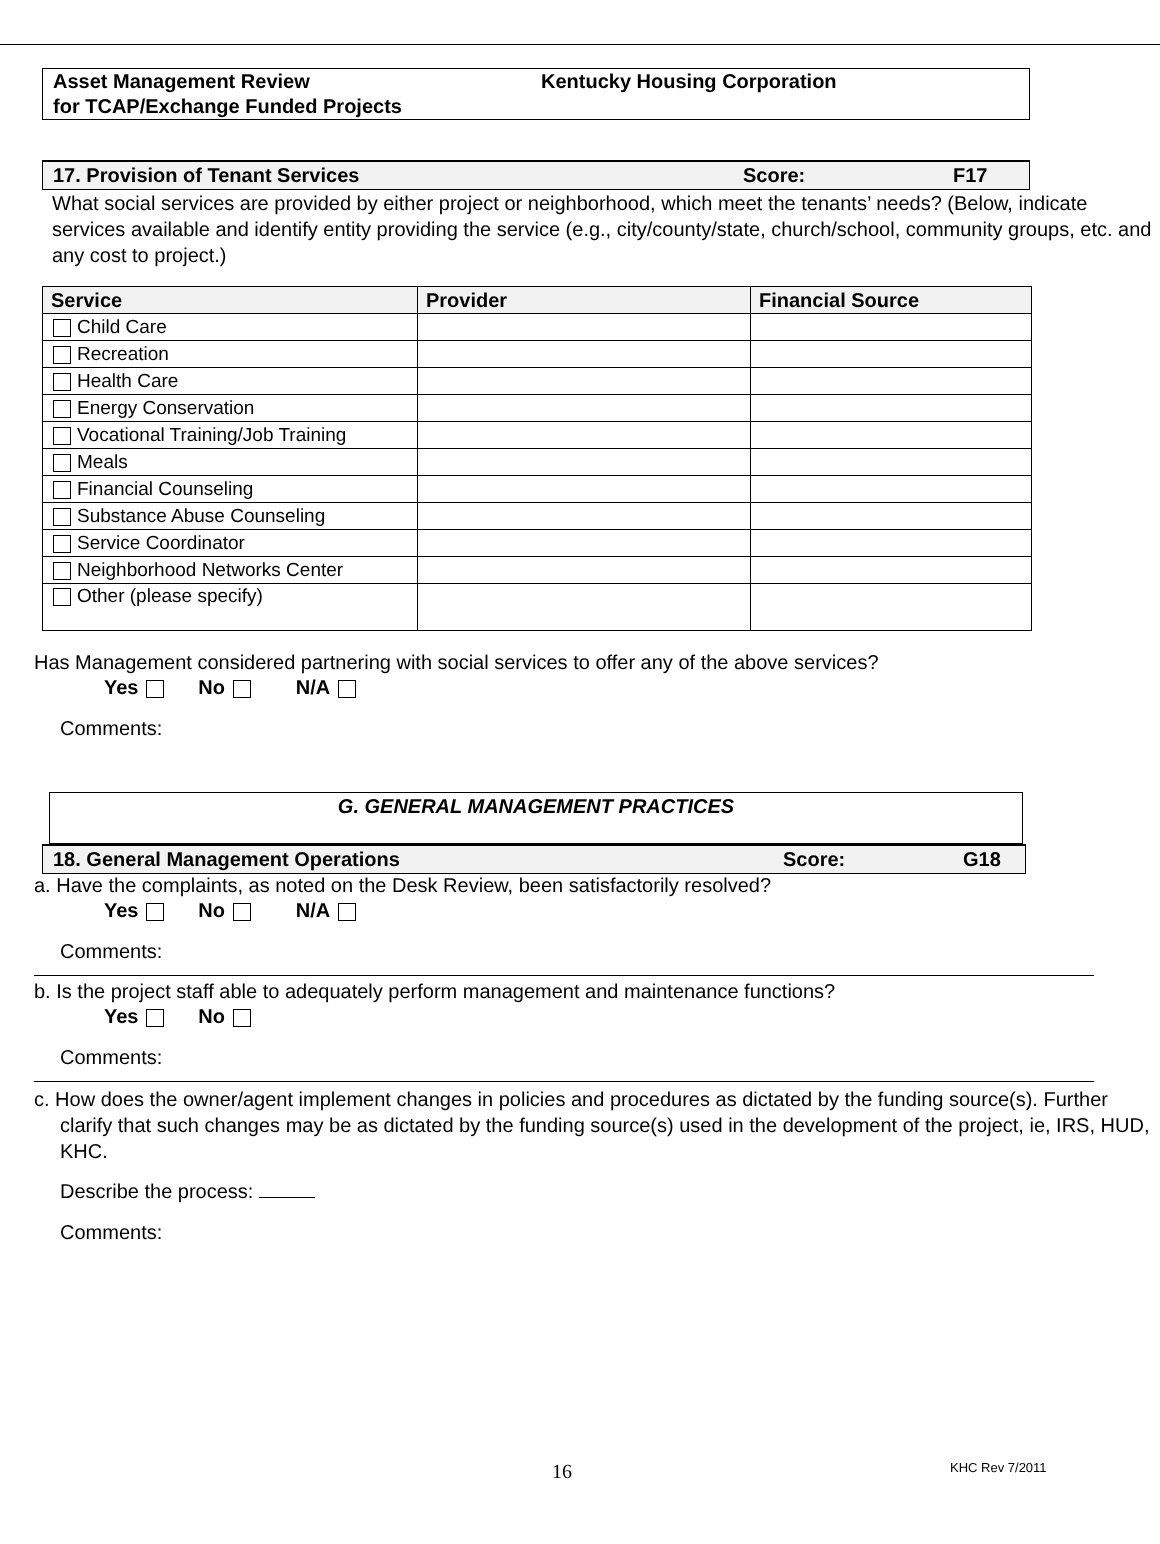Asset Management Review
for TCAP/Exchange Funded Projects
Kentucky Housing Corporation
17. Provision of Tenant Services Score: F17
What social services are provided by either project or neighborhood, which meet the tenants’ needs? (Below, indicate services available and identify entity providing the service (e.g., city/county/state, church/school, community groups, etc. and any cost to project.)
| Service | Provider | Financial Source |
| --- | --- | --- |
| Child Care | | |
| Recreation | | |
| Health Care | | |
| Energy Conservation | | |
| Vocational Training/Job Training | | |
| Meals | | |
| Financial Counseling | | |
| Substance Abuse Counseling | | |
| Service Coordinator | | |
| Neighborhood Networks Center | | |
| Other (please specify) | | |
Has Management considered partnering with social services to offer any of the above services?
Yes No N/A
Comments:
G. GENERAL MANAGEMENT PRACTICES
18. General Management Operations Score: G18
a. Have the complaints, as noted on the Desk Review, been satisfactorily resolved?
Yes No N/A
Comments:
b. Is the project staff able to adequately perform management and maintenance functions?
Yes No
Comments:
c. How does the owner/agent implement changes in policies and procedures as dictated by the funding source(s). Further clarify that such changes may be as dictated by the funding source(s) used in the development of the project, ie, IRS, HUD, KHC.
Describe the process:
Comments:
16 KHC Rev 7/2011